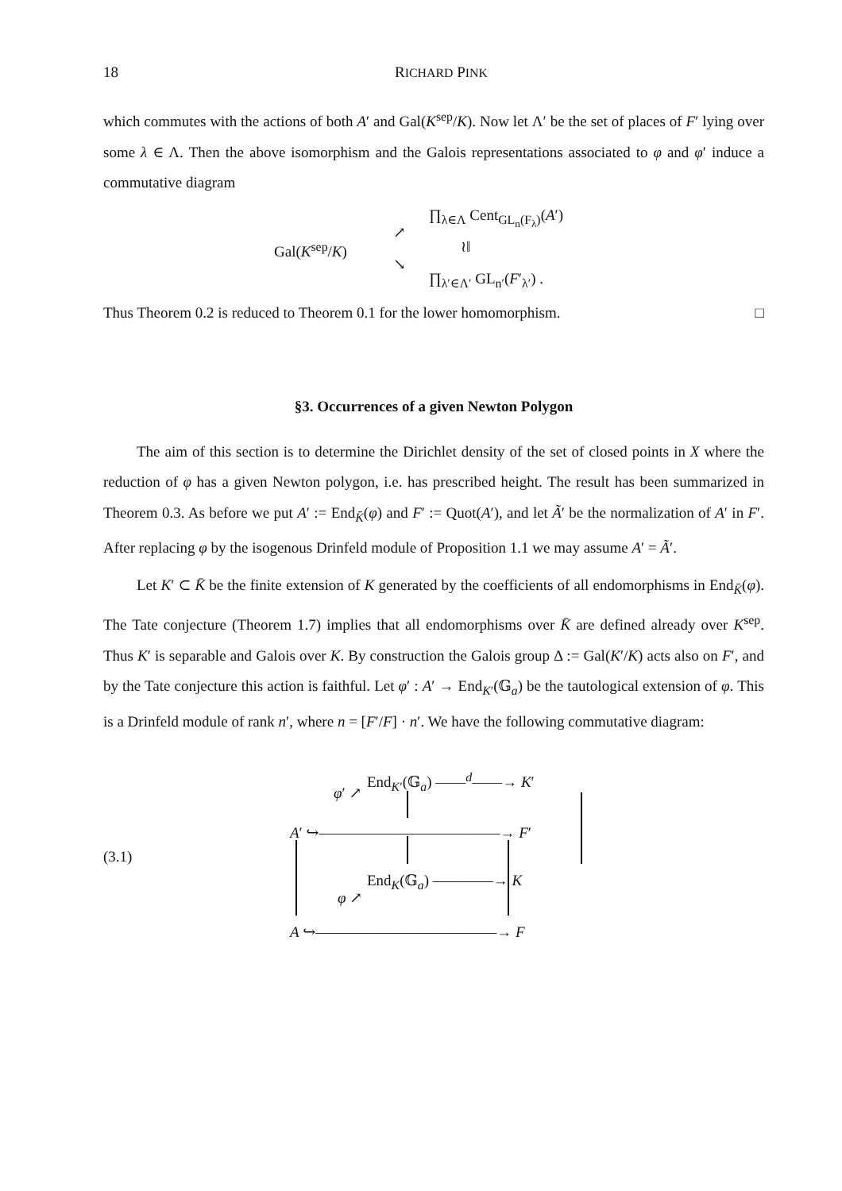18 RICHARD PINK
which commutes with the actions of both A′ and Gal(K<sup>sep</sup>/K). Now let Λ′ be the set of places of F′ lying over some λ ∈ Λ. Then the above isomorphism and the Galois representations associated to φ and φ′ induce a commutative diagram
∏<sub>λ∈Λ</sub> Cent<sub>GL<sub>n</sub>(F<sub>λ</sub>)</sub>(A′)
Gal(K<sup>sep</sup>/K)
↗
↘
≀‖
∏<sub>λ′∈Λ′</sub> GL<sub>n′</sub>(F′<sub>λ′</sub>) .
Thus Theorem 0.2 is reduced to Theorem 0.1 for the lower homomorphism. □
§3. Occurrences of a given Newton Polygon
The aim of this section is to determine the Dirichlet density of the set of closed points in X where the reduction of φ has a given Newton polygon, i.e. has prescribed height. The result has been summarized in Theorem 0.3. As before we put A′ := End<sub>K̄</sub>(φ) and F′ := Quot(A′), and let Ã′ be the normalization of A′ in F′. After replacing φ by the isogenous Drinfeld module of Proposition 1.1 we may assume A′ = Ã′.
Let K′ ⊂ K̄ be the finite extension of K generated by the coefficients of all endomorphisms in End<sub>K̄</sub>(φ). The Tate conjecture (Theorem 1.7) implies that all endomorphisms over K̄ are defined already over K<sup>sep</sup>. Thus K′ is separable and Galois over K. By construction the Galois group Δ := Gal(K′/K) acts also on F′, and by the Tate conjecture this action is faithful. Let φ′ : A′ → End<sub>K′</sub>(𝔾<sub>a</sub>) be the tautological extension of φ. This is a Drinfeld module of rank n′, where n = [F′/F] · n′. We have the following commutative diagram:
(3.1)
End<sub>K′</sub>(𝔾<sub>a</sub>) ——<sup>d</sup>——→ K′
φ′ ↗
A′ ↪————————————→ F′
End<sub>K</sub>(𝔾<sub>a</sub>) ————→ K
φ ↗
A ↪————————————→ F